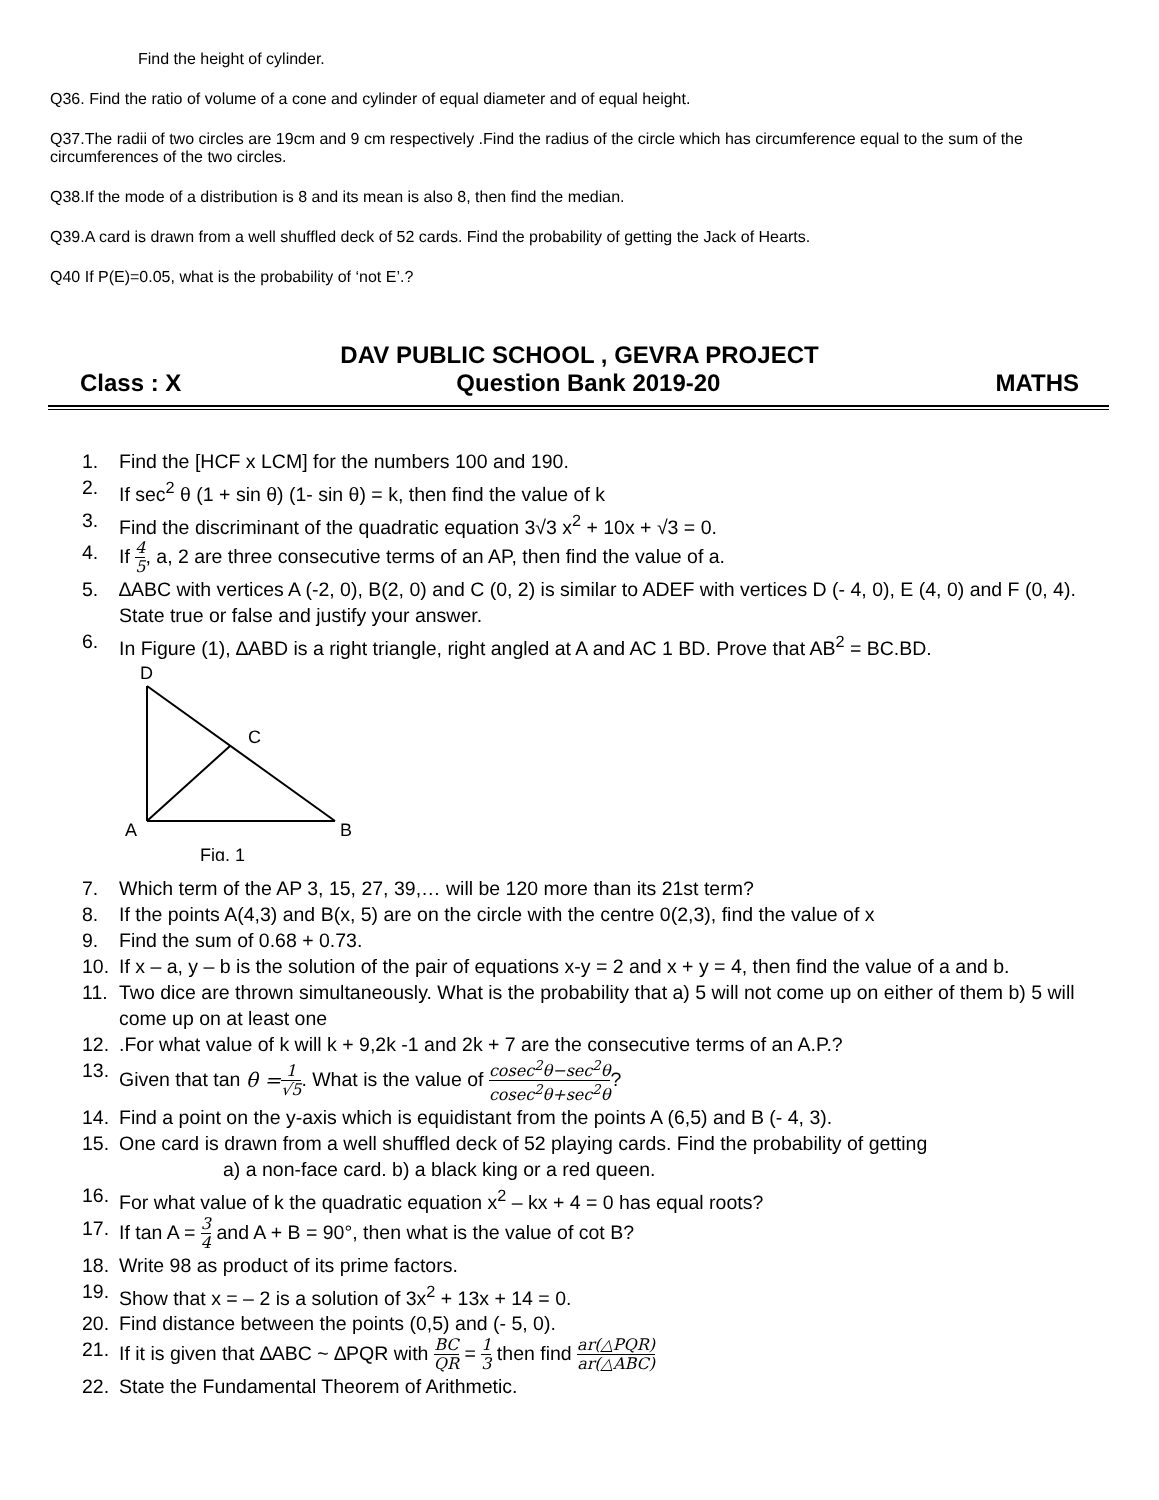Find the height of cylinder.
Q36. Find the ratio of volume of a cone and cylinder of equal diameter and of equal height.
Q37.The radii of two circles are 19cm and 9 cm respectively .Find the radius of the circle which has circumference equal to the sum of the circumferences of the two circles.
Q38.If the mode of a distribution is 8 and its mean is also 8, then find the median.
Q39.A card is drawn from a well shuffled deck of 52 cards. Find the probability of getting the Jack of Hearts.
Q40 If P(E)=0.05, what is the probability of ‘not E’.?
DAV PUBLIC SCHOOL , GEVRA PROJECT
Class : X Question Bank 2019-20 MATHS
1. Find the [HCF x LCM] for the numbers 100 and 190.
2. If sec<sup>2</sup> θ (1 + sin θ) (1- sin θ) = k, then find the value of k
3. Find the discriminant of the quadratic equation 3√3 x<sup>2</sup> + 10x + √3 = 0.
4. If 4 5, a, 2 are three consecutive terms of an AP, then find the value of a.
5. ∆ABC with vertices A (-2, 0), B(2, 0) and C (0, 2) is similar to ADEF with vertices D (- 4, 0), E (4, 0) and F (0, 4). State true or false and justify your answer.
6. In Figure (1), ∆ABD is a right triangle, right angled at A and AC 1 BD. Prove that AB<sup>2</sup> = BC.BD.
D
C
A
B
Fig. 1
7. Which term of the AP 3, 15, 27, 39,… will be 120 more than its 21st term?
8. If the points A(4,3) and B(x, 5) are on the circle with the centre 0(2,3), find the value of x
9. Find the sum of 0.68 + 0.73.
10. If x – a, y – b is the solution of the pair of equations x-y = 2 and x + y = 4, then find the value of a and b.
11. Two dice are thrown simultaneously. What is the probability that a) 5 will not come up on either of them b) 5 will come up on at least one
12..For what value of k will k + 9,2k -1 and 2k + 7 are the consecutive terms of an A.P.?
13. Given that tan θ = 1 √5. What is the value of cosec<sup>2</sup>θ−sec<sup>2</sup>θ cosec<sup>2</sup>θ+sec<sup>2</sup>θ?
14. Find a point on the y-axis which is equidistant from the points A (6,5) and B (- 4, 3).
15. One card is drawn from a well shuffled deck of 52 playing cards. Find the probability of getting
a) a non-face card. b) a black king or a red queen.
16. For what value of k the quadratic equation x<sup>2</sup> – kx + 4 = 0 has equal roots?
17. If tan A = 3 4 and A + B = 90°, then what is the value of cot B?
18. Write 98 as product of its prime factors.
19. Show that x = – 2 is a solution of 3x<sup>2</sup> + 13x + 14 = 0.
20. Find distance between the points (0,5) and (- 5, 0).
21. If it is given that ∆ABC ~ ∆PQR with BC QR = 1 3 then find ar(△PQR) ar(△ABC)
22. State the Fundamental Theorem of Arithmetic.